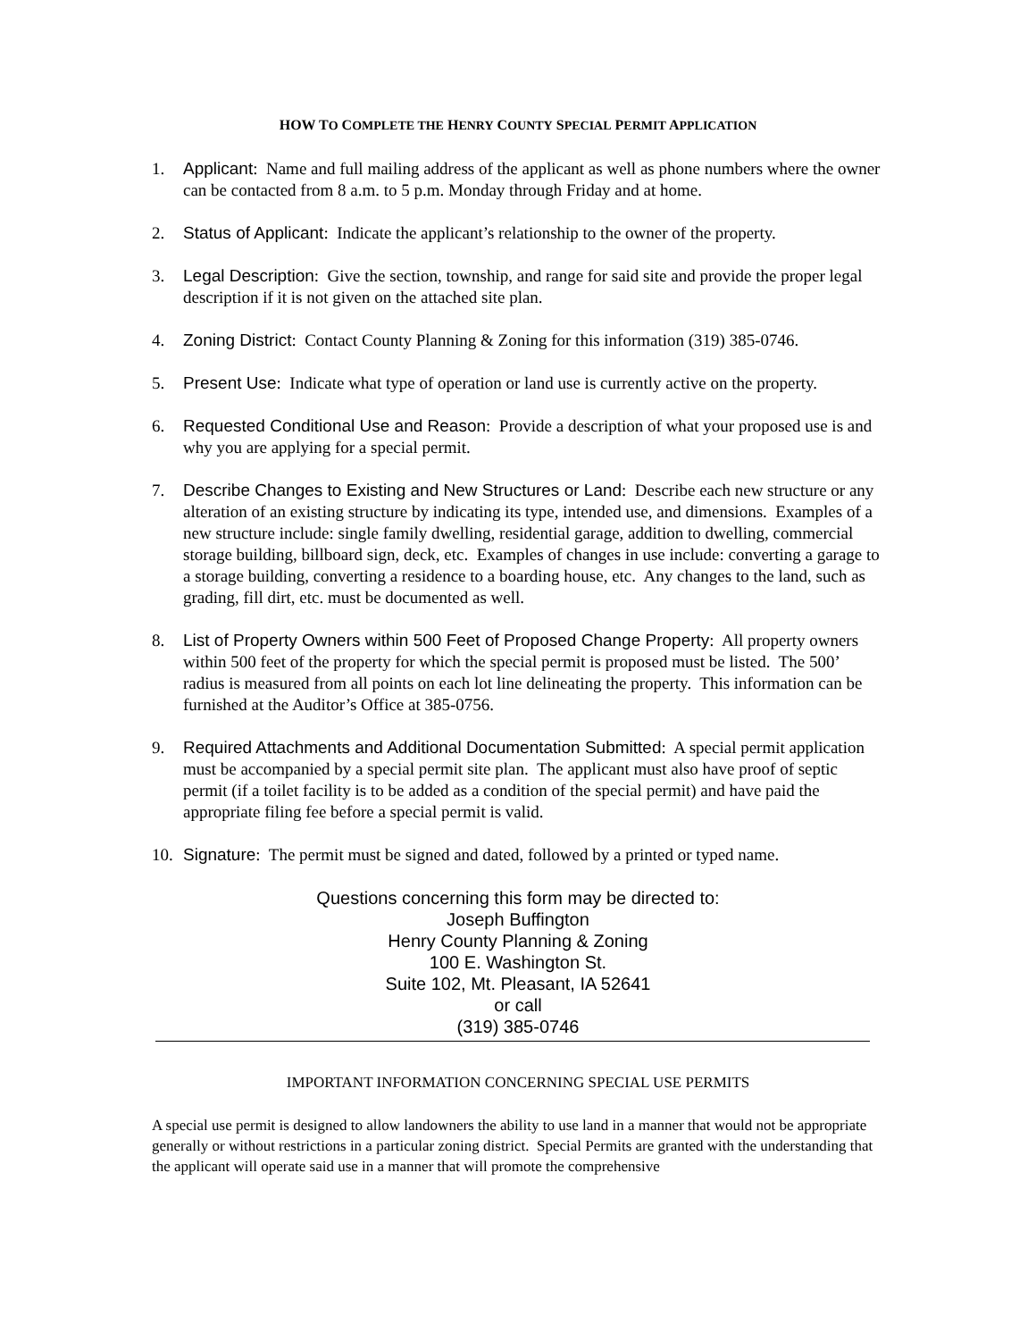HOW TO COMPLETE THE HENRY COUNTY SPECIAL PERMIT APPLICATION
1. Applicant: Name and full mailing address of the applicant as well as phone numbers where the owner can be contacted from 8 a.m. to 5 p.m. Monday through Friday and at home.
2. Status of Applicant: Indicate the applicant’s relationship to the owner of the property.
3. Legal Description: Give the section, township, and range for said site and provide the proper legal description if it is not given on the attached site plan.
4. Zoning District: Contact County Planning & Zoning for this information (319) 385-0746.
5. Present Use: Indicate what type of operation or land use is currently active on the property.
6. Requested Conditional Use and Reason: Provide a description of what your proposed use is and why you are applying for a special permit.
7. Describe Changes to Existing and New Structures or Land: Describe each new structure or any alteration of an existing structure by indicating its type, intended use, and dimensions. Examples of a new structure include: single family dwelling, residential garage, addition to dwelling, commercial storage building, billboard sign, deck, etc. Examples of changes in use include: converting a garage to a storage building, converting a residence to a boarding house, etc. Any changes to the land, such as grading, fill dirt, etc. must be documented as well.
8. List of Property Owners within 500 Feet of Proposed Change Property: All property owners within 500 feet of the property for which the special permit is proposed must be listed. The 500’ radius is measured from all points on each lot line delineating the property. This information can be furnished at the Auditor’s Office at 385-0756.
9. Required Attachments and Additional Documentation Submitted: A special permit application must be accompanied by a special permit site plan. The applicant must also have proof of septic permit (if a toilet facility is to be added as a condition of the special permit) and have paid the appropriate filing fee before a special permit is valid.
10. Signature: The permit must be signed and dated, followed by a printed or typed name.
Questions concerning this form may be directed to:
Joseph Buffington
Henry County Planning & Zoning
100 E. Washington St.
Suite 102, Mt. Pleasant, IA 52641
or call
(319) 385-0746
IMPORTANT INFORMATION CONCERNING SPECIAL USE PERMITS
A special use permit is designed to allow landowners the ability to use land in a manner that would not be appropriate generally or without restrictions in a particular zoning district. Special Permits are granted with the understanding that the applicant will operate said use in a manner that will promote the comprehensive